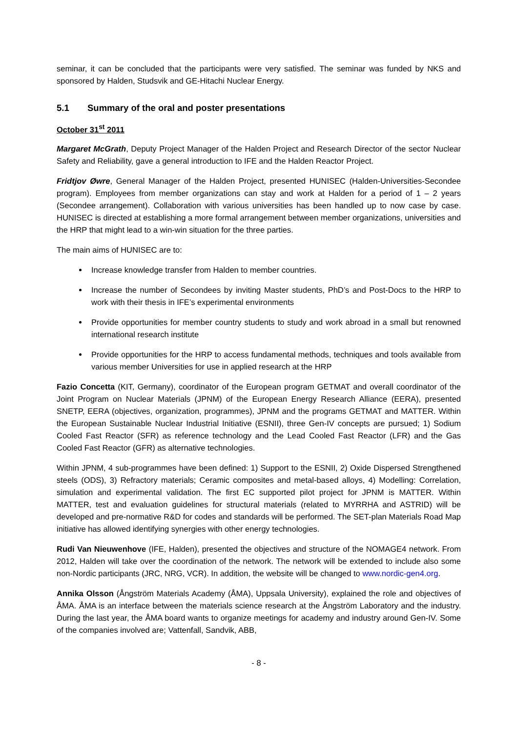seminar, it can be concluded that the participants were very satisfied. The seminar was funded by NKS and sponsored by Halden, Studsvik and GE-Hitachi Nuclear Energy.
5.1 Summary of the oral and poster presentations
October 31<sup>st</sup> 2011
Margaret McGrath, Deputy Project Manager of the Halden Project and Research Director of the sector Nuclear Safety and Reliability, gave a general introduction to IFE and the Halden Reactor Project.
Fridtjov Øwre, General Manager of the Halden Project, presented HUNISEC (Halden-Universities-Secondee program). Employees from member organizations can stay and work at Halden for a period of 1 – 2 years (Secondee arrangement). Collaboration with various universities has been handled up to now case by case. HUNISEC is directed at establishing a more formal arrangement between member organizations, universities and the HRP that might lead to a win-win situation for the three parties.
The main aims of HUNISEC are to:
Increase knowledge transfer from Halden to member countries.
Increase the number of Secondees by inviting Master students, PhD’s and Post-Docs to the HRP to work with their thesis in IFE’s experimental environments
Provide opportunities for member country students to study and work abroad in a small but renowned international research institute
Provide opportunities for the HRP to access fundamental methods, techniques and tools available from various member Universities for use in applied research at the HRP
Fazio Concetta (KIT, Germany), coordinator of the European program GETMAT and overall coordinator of the Joint Program on Nuclear Materials (JPNM) of the European Energy Research Alliance (EERA), presented SNETP, EERA (objectives, organization, programmes), JPNM and the programs GETMAT and MATTER. Within the European Sustainable Nuclear Industrial Initiative (ESNII), three Gen-IV concepts are pursued; 1) Sodium Cooled Fast Reactor (SFR) as reference technology and the Lead Cooled Fast Reactor (LFR) and the Gas Cooled Fast Reactor (GFR) as alternative technologies.
Within JPNM, 4 sub-programmes have been defined: 1) Support to the ESNII, 2) Oxide Dispersed Strengthened steels (ODS), 3) Refractory materials; Ceramic composites and metal-based alloys, 4) Modelling: Correlation, simulation and experimental validation. The first EC supported pilot project for JPNM is MATTER. Within MATTER, test and evaluation guidelines for structural materials (related to MYRRHA and ASTRID) will be developed and pre-normative R&D for codes and standards will be performed. The SET-plan Materials Road Map initiative has allowed identifying synergies with other energy technologies.
Rudi Van Nieuwenhove (IFE, Halden), presented the objectives and structure of the NOMAGE4 network. From 2012, Halden will take over the coordination of the network. The network will be extended to include also some non-Nordic participants (JRC, NRG, VCR). In addition, the website will be changed to www.nordic-gen4.org.
Annika Olsson (Ångström Materials Academy (ÅMA), Uppsala University), explained the role and objectives of ÅMA. ÅMA is an interface between the materials science research at the Ångström Laboratory and the industry. During the last year, the ÅMA board wants to organize meetings for academy and industry around Gen-IV. Some of the companies involved are; Vattenfall, Sandvik, ABB,
- 8 -